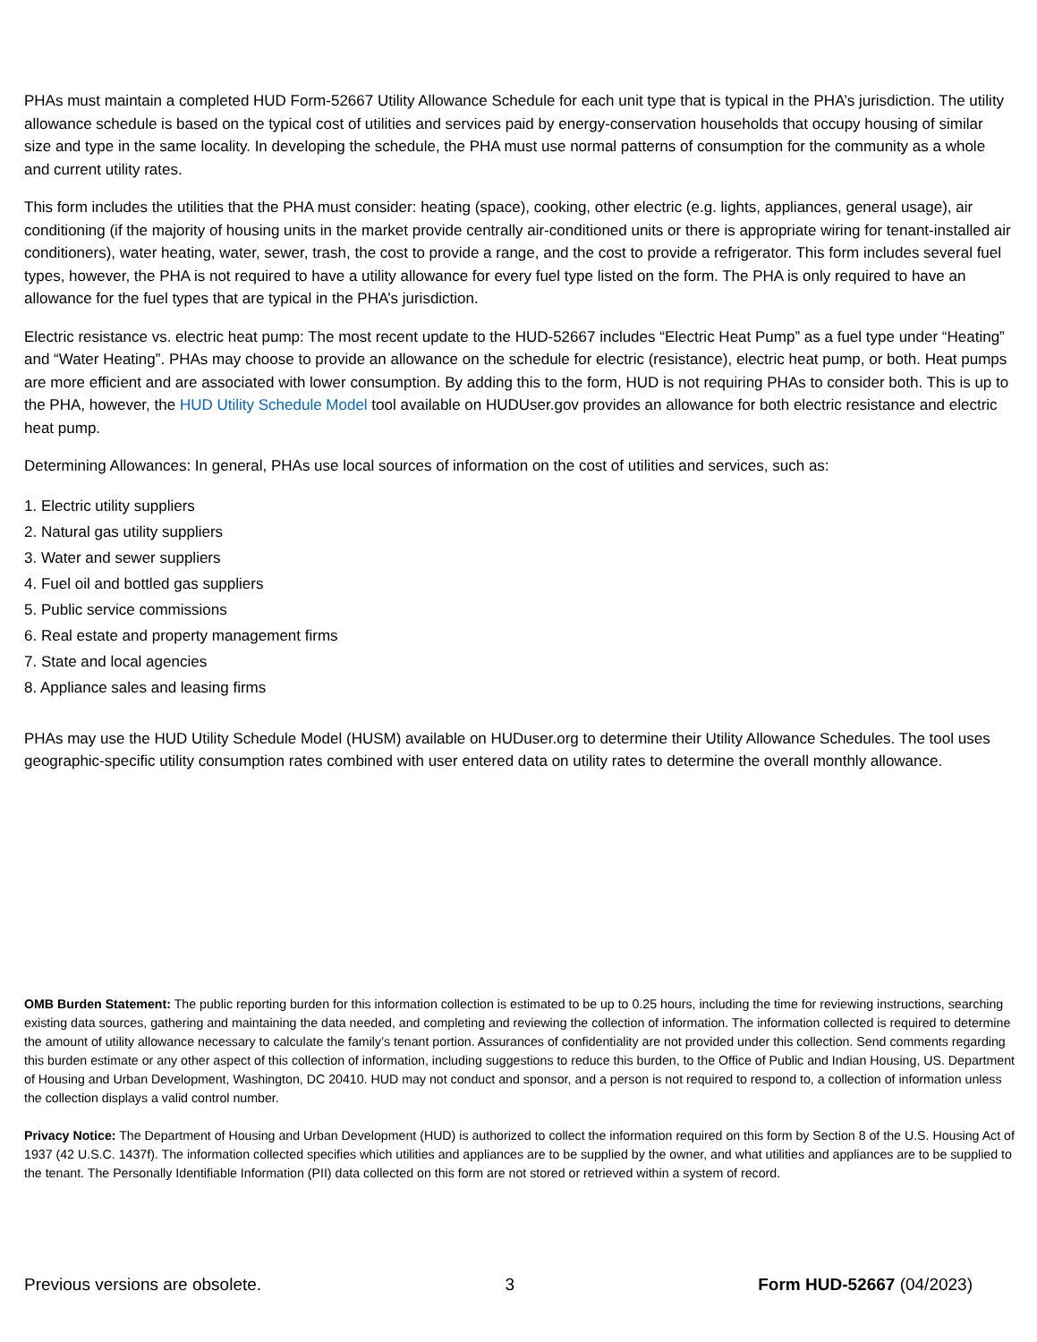PHAs must maintain a completed HUD Form-52667 Utility Allowance Schedule for each unit type that is typical in the PHA’s jurisdiction. The utility allowance schedule is based on the typical cost of utilities and services paid by energy-conservation households that occupy housing of similar size and type in the same locality. In developing the schedule, the PHA must use normal patterns of consumption for the community as a whole and current utility rates.
This form includes the utilities that the PHA must consider: heating (space), cooking, other electric (e.g. lights, appliances, general usage), air conditioning (if the majority of housing units in the market provide centrally air-conditioned units or there is appropriate wiring for tenant-installed air conditioners), water heating, water, sewer, trash, the cost to provide a range, and the cost to provide a refrigerator. This form includes several fuel types, however, the PHA is not required to have a utility allowance for every fuel type listed on the form. The PHA is only required to have an allowance for the fuel types that are typical in the PHA’s jurisdiction.
Electric resistance vs. electric heat pump: The most recent update to the HUD-52667 includes “Electric Heat Pump” as a fuel type under “Heating” and “Water Heating”. PHAs may choose to provide an allowance on the schedule for electric (resistance), electric heat pump, or both. Heat pumps are more efficient and are associated with lower consumption. By adding this to the form, HUD is not requiring PHAs to consider both. This is up to the PHA, however, the HUD Utility Schedule Model tool available on HUDUser.gov provides an allowance for both electric resistance and electric heat pump.
Determining Allowances: In general, PHAs use local sources of information on the cost of utilities and services, such as:
1. Electric utility suppliers
2. Natural gas utility suppliers
3. Water and sewer suppliers
4. Fuel oil and bottled gas suppliers
5. Public service commissions
6. Real estate and property management firms
7. State and local agencies
8. Appliance sales and leasing firms
PHAs may use the HUD Utility Schedule Model (HUSM) available on HUDuser.org to determine their Utility Allowance Schedules. The tool uses geographic-specific utility consumption rates combined with user entered data on utility rates to determine the overall monthly allowance.
OMB Burden Statement: The public reporting burden for this information collection is estimated to be up to 0.25 hours, including the time for reviewing instructions, searching existing data sources, gathering and maintaining the data needed, and completing and reviewing the collection of information. The information collected is required to determine the amount of utility allowance necessary to calculate the family’s tenant portion. Assurances of confidentiality are not provided under this collection. Send comments regarding this burden estimate or any other aspect of this collection of information, including suggestions to reduce this burden, to the Office of Public and Indian Housing, US. Department of Housing and Urban Development, Washington, DC 20410. HUD may not conduct and sponsor, and a person is not required to respond to, a collection of information unless the collection displays a valid control number.
Privacy Notice: The Department of Housing and Urban Development (HUD) is authorized to collect the information required on this form by Section 8 of the U.S. Housing Act of 1937 (42 U.S.C. 1437f). The information collected specifies which utilities and appliances are to be supplied by the owner, and what utilities and appliances are to be supplied to the tenant. The Personally Identifiable Information (PII) data collected on this form are not stored or retrieved within a system of record.
Previous versions are obsolete. 3 Form HUD-52667 (04/2023)